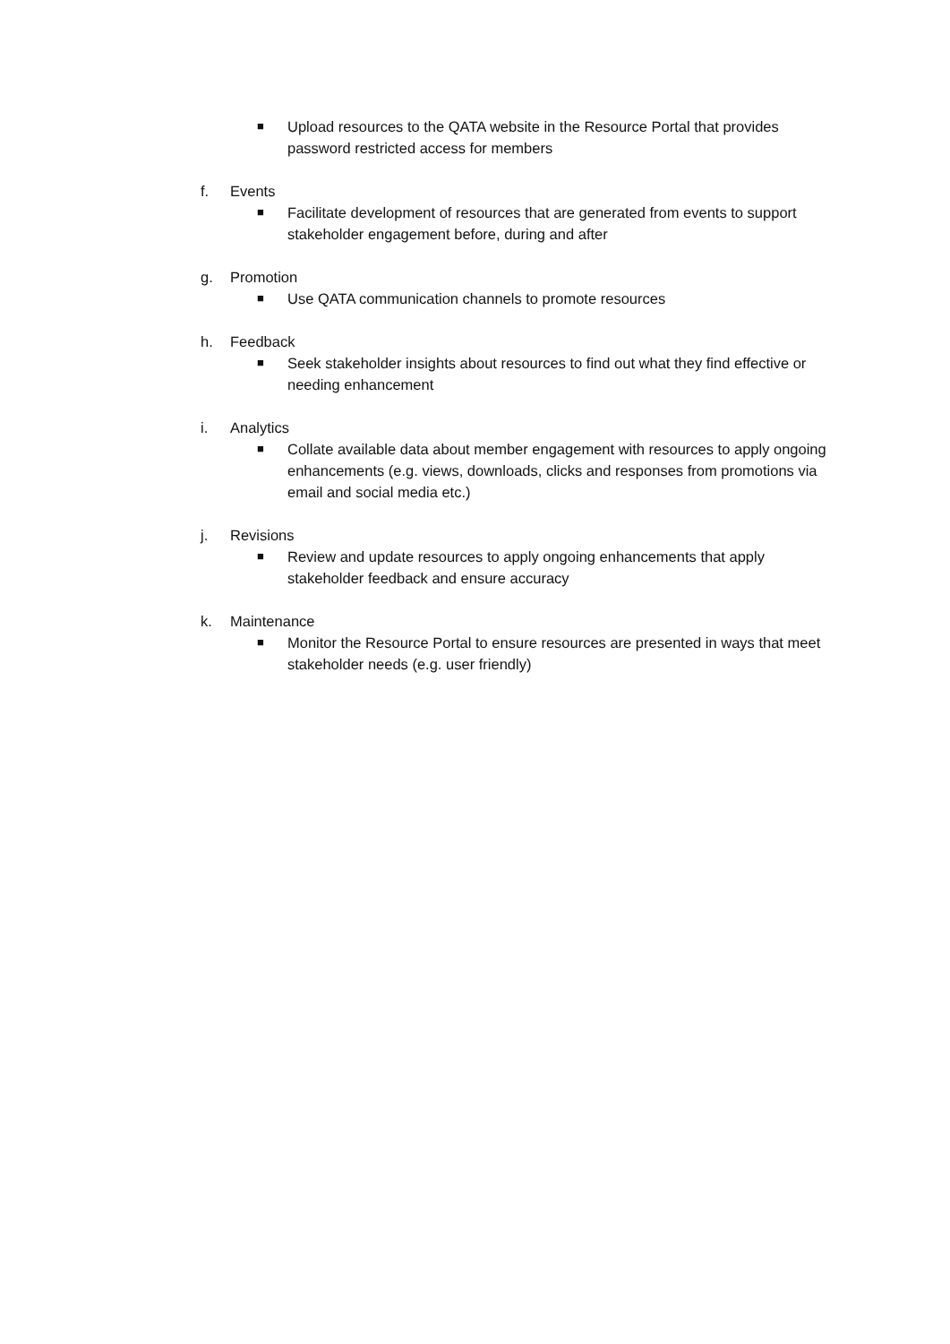■ Upload resources to the QATA website in the Resource Portal that provides password restricted access for members
f. Events
■ Facilitate development of resources that are generated from events to support stakeholder engagement before, during and after
g. Promotion
■ Use QATA communication channels to promote resources
h. Feedback
■ Seek stakeholder insights about resources to find out what they find effective or needing enhancement
i. Analytics
■ Collate available data about member engagement with resources to apply ongoing enhancements (e.g. views, downloads, clicks and responses from promotions via email and social media etc.)
j. Revisions
■ Review and update resources to apply ongoing enhancements that apply stakeholder feedback and ensure accuracy
k. Maintenance
■ Monitor the Resource Portal to ensure resources are presented in ways that meet stakeholder needs (e.g. user friendly)